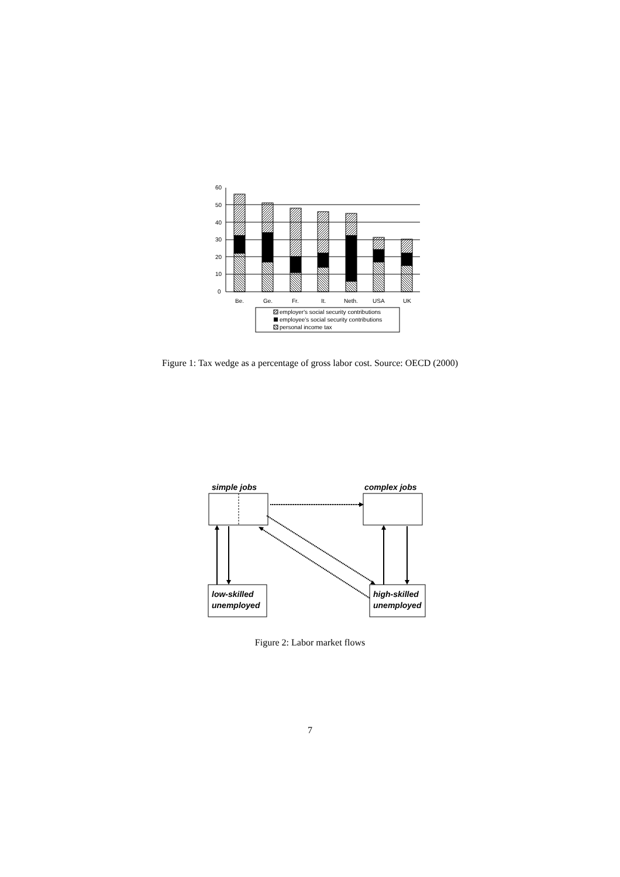60
50
40
30
20
10
0
Be.
Ge.
Fr.
It.
Neth.
USA
UK
employer's social security contributions
employee's social security contributions
personal income tax
Figure 1: Tax wedge as a percentage of gross labor cost. Source: OECD (2000)
simple jobs
complex jobs
low-skilled
unemployed
high-skilled
unemployed
Figure 2: Labor market flows
7